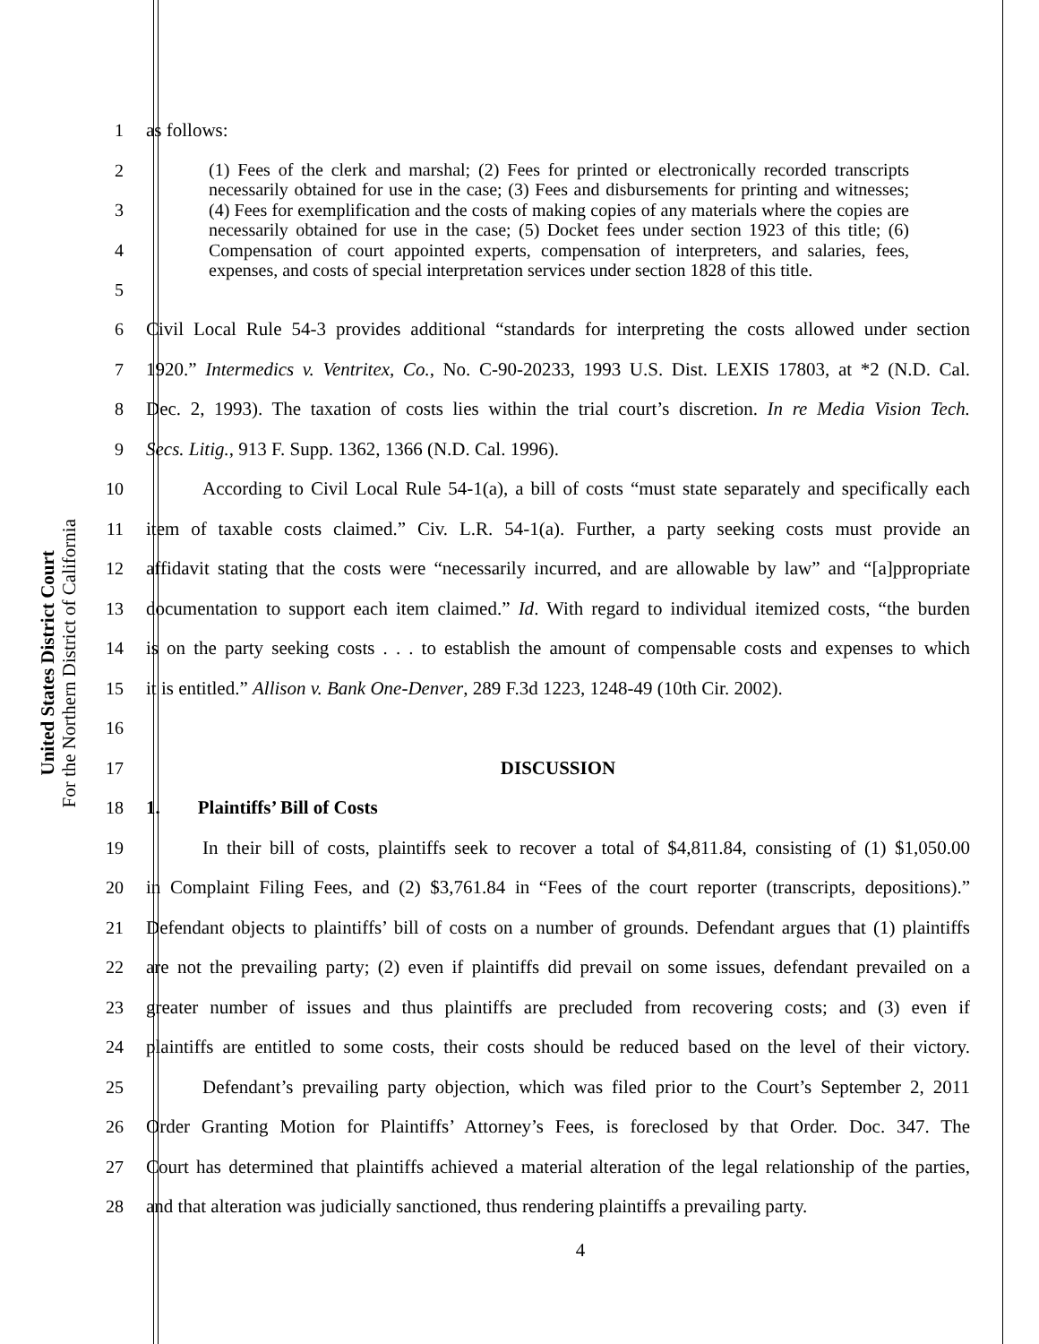United States District Court
For the Northern District of California
1 as follows:
2
3
4
5
(1) Fees of the clerk and marshal; (2) Fees for printed or electronically recorded transcripts necessarily obtained for use in the case; (3) Fees and disbursements for printing and witnesses; (4) Fees for exemplification and the costs of making copies of any materials where the copies are necessarily obtained for use in the case; (5) Docket fees under section 1923 of this title; (6) Compensation of court appointed experts, compensation of interpreters, and salaries, fees, expenses, and costs of special interpretation services under section 1828 of this title.
6 Civil Local Rule 54-3 provides additional “standards for interpreting the costs allowed under section
7 1920.” Intermedics v. Ventritex, Co., No. C-90-20233, 1993 U.S. Dist. LEXIS 17803, at *2 (N.D. Cal.
8 Dec. 2, 1993). The taxation of costs lies within the trial court’s discretion. In re Media Vision Tech.
9 Secs. Litig., 913 F. Supp. 1362, 1366 (N.D. Cal. 1996).
10   According to Civil Local Rule 54-1(a), a bill of costs “must state separately and specifically each
11 item of taxable costs claimed.” Civ. L.R. 54-1(a). Further, a party seeking costs must provide an
12 affidavit stating that the costs were “necessarily incurred, and are allowable by law” and “[a]ppropriate
13 documentation to support each item claimed.” Id. With regard to individual itemized costs, “the burden
14 is on the party seeking costs . . . to establish the amount of compensable costs and expenses to which
15 it is entitled.” Allison v. Bank One-Denver, 289 F.3d 1223, 1248-49 (10th Cir. 2002).
16
17 DISCUSSION
18 1.  Plaintiffs’ Bill of Costs
19   In their bill of costs, plaintiffs seek to recover a total of $4,811.84, consisting of (1) $1,050.00
20 in Complaint Filing Fees, and (2) $3,761.84 in “Fees of the court reporter (transcripts, depositions).”
21 Defendant objects to plaintiffs’ bill of costs on a number of grounds. Defendant argues that (1) plaintiffs
22 are not the prevailing party; (2) even if plaintiffs did prevail on some issues, defendant prevailed on a
23 greater number of issues and thus plaintiffs are precluded from recovering costs; and (3) even if
24 plaintiffs are entitled to some costs, their costs should be reduced based on the level of their victory.
25   Defendant’s prevailing party objection, which was filed prior to the Court’s September 2, 2011
26 Order Granting Motion for Plaintiffs’ Attorney’s Fees, is foreclosed by that Order. Doc. 347. The
27 Court has determined that plaintiffs achieved a material alteration of the legal relationship of the parties,
28 and that alteration was judicially sanctioned, thus rendering plaintiffs a prevailing party.
4